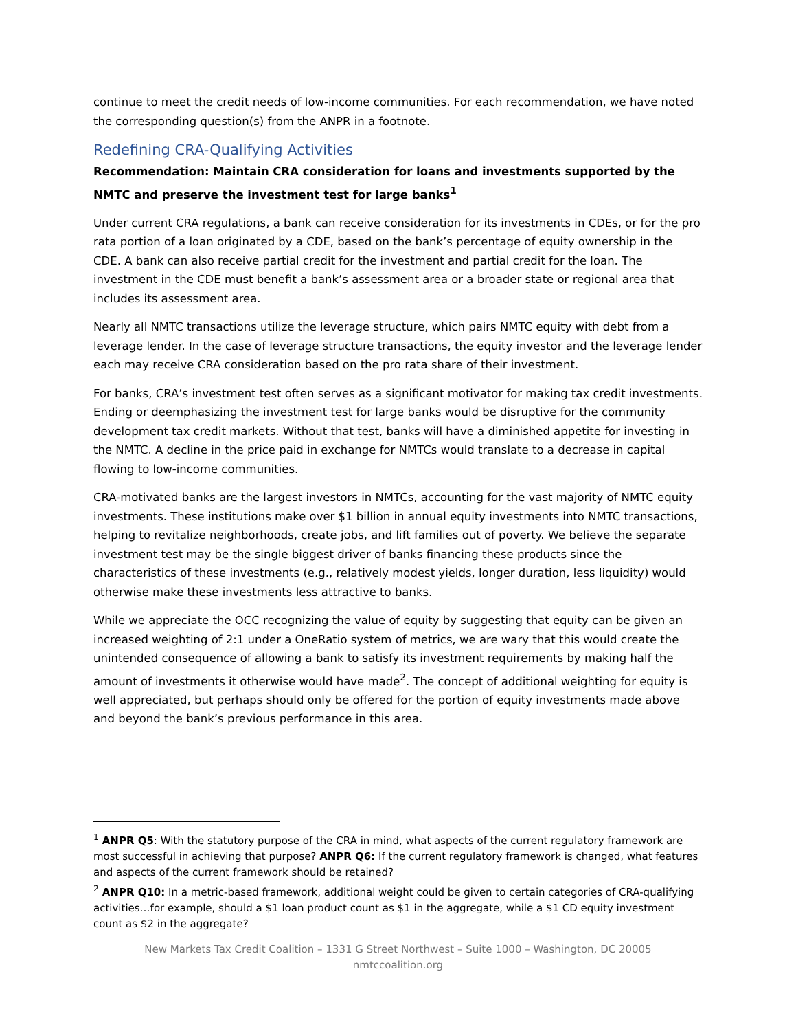continue to meet the credit needs of low-income communities. For each recommendation, we have noted the corresponding question(s) from the ANPR in a footnote.
Redefining CRA-Qualifying Activities
Recommendation: Maintain CRA consideration for loans and investments supported by the NMTC and preserve the investment test for large banks<sup>1</sup>
Under current CRA regulations, a bank can receive consideration for its investments in CDEs, or for the pro rata portion of a loan originated by a CDE, based on the bank’s percentage of equity ownership in the CDE. A bank can also receive partial credit for the investment and partial credit for the loan. The investment in the CDE must benefit a bank’s assessment area or a broader state or regional area that includes its assessment area.
Nearly all NMTC transactions utilize the leverage structure, which pairs NMTC equity with debt from a leverage lender. In the case of leverage structure transactions, the equity investor and the leverage lender each may receive CRA consideration based on the pro rata share of their investment.
For banks, CRA’s investment test often serves as a significant motivator for making tax credit investments. Ending or deemphasizing the investment test for large banks would be disruptive for the community development tax credit markets. Without that test, banks will have a diminished appetite for investing in the NMTC. A decline in the price paid in exchange for NMTCs would translate to a decrease in capital flowing to low-income communities.
CRA-motivated banks are the largest investors in NMTCs, accounting for the vast majority of NMTC equity investments. These institutions make over $1 billion in annual equity investments into NMTC transactions, helping to revitalize neighborhoods, create jobs, and lift families out of poverty. We believe the separate investment test may be the single biggest driver of banks financing these products since the characteristics of these investments (e.g., relatively modest yields, longer duration, less liquidity) would otherwise make these investments less attractive to banks.
While we appreciate the OCC recognizing the value of equity by suggesting that equity can be given an increased weighting of 2:1 under a OneRatio system of metrics, we are wary that this would create the unintended consequence of allowing a bank to satisfy its investment requirements by making half the amount of investments it otherwise would have made<sup>2</sup>. The concept of additional weighting for equity is well appreciated, but perhaps should only be offered for the portion of equity investments made above and beyond the bank’s previous performance in this area.
<sup>1</sup> ANPR Q5: With the statutory purpose of the CRA in mind, what aspects of the current regulatory framework are most successful in achieving that purpose? ANPR Q6: If the current regulatory framework is changed, what features and aspects of the current framework should be retained?
<sup>2</sup> ANPR Q10: In a metric-based framework, additional weight could be given to certain categories of CRA-qualifying activities…for example, should a $1 loan product count as $1 in the aggregate, while a $1 CD equity investment count as $2 in the aggregate?
New Markets Tax Credit Coalition – 1331 G Street Northwest – Suite 1000 – Washington, DC 20005
nmtccoalition.org